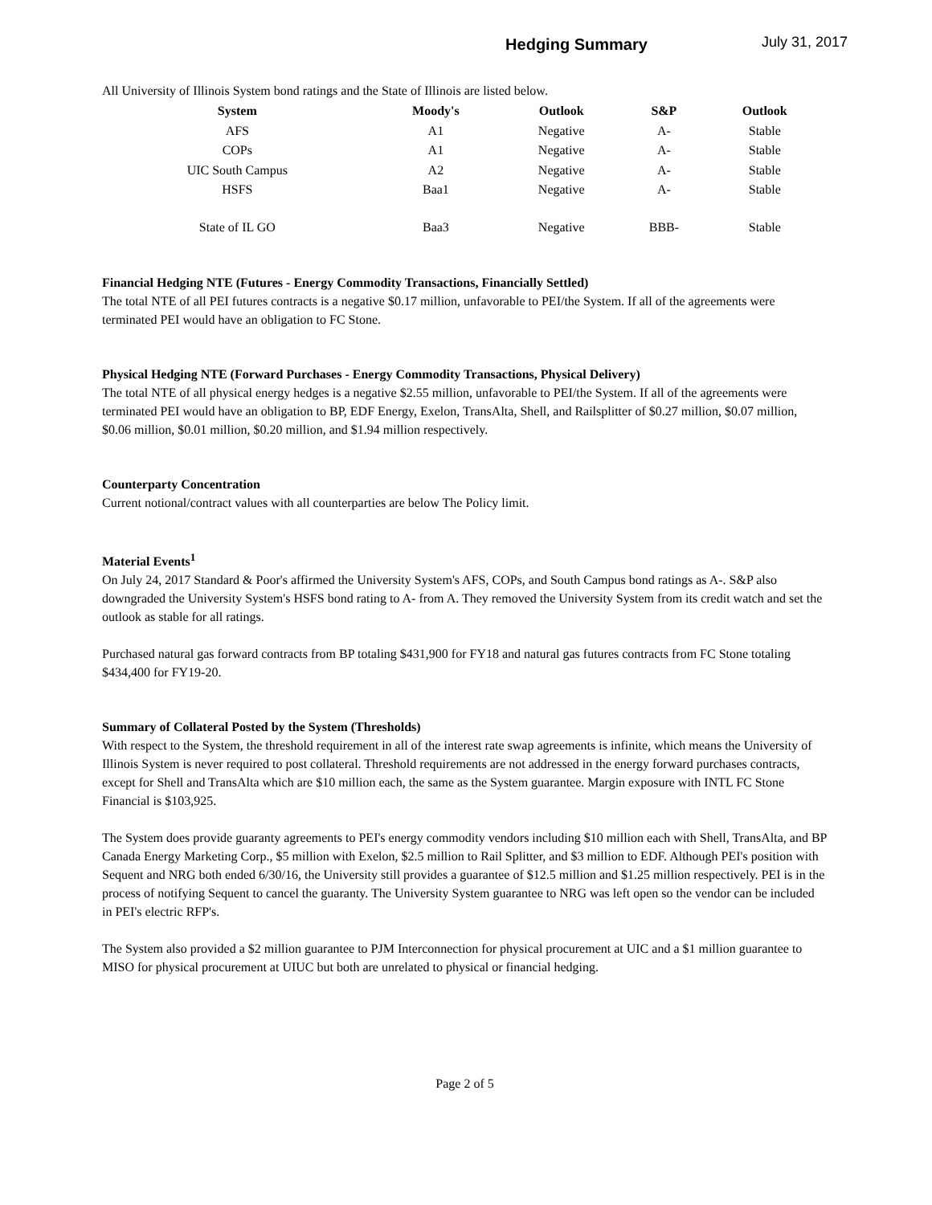Hedging Summary July 31, 2017
All University of Illinois System bond ratings and the State of Illinois are listed below.
| System | Moody's | Outlook | S&P | Outlook |
| --- | --- | --- | --- | --- |
| AFS | A1 | Negative | A- | Stable |
| COPs | A1 | Negative | A- | Stable |
| UIC South Campus | A2 | Negative | A- | Stable |
| HSFS | Baa1 | Negative | A- | Stable |
| State of IL GO | Baa3 | Negative | BBB- | Stable |
Financial Hedging NTE (Futures - Energy Commodity Transactions, Financially Settled)
The total NTE of all PEI futures contracts is a negative $0.17 million, unfavorable to PEI/the System. If all of the agreements were terminated PEI would have an obligation to FC Stone.
Physical Hedging NTE (Forward Purchases - Energy Commodity Transactions, Physical Delivery)
The total NTE of all physical energy hedges is a negative $2.55 million, unfavorable to PEI/the System. If all of the agreements were terminated PEI would have an obligation to BP, EDF Energy, Exelon, TransAlta, Shell, and Railsplitter of $0.27 million, $0.07 million, $0.06 million, $0.01 million, $0.20 million, and $1.94 million respectively.
Counterparty Concentration
Current notional/contract values with all counterparties are below The Policy limit.
Material Events<sup>1</sup>
On July 24, 2017 Standard & Poor's affirmed the University System's AFS, COPs, and South Campus bond ratings as A-. S&P also downgraded the University System's HSFS bond rating to A- from A. They removed the University System from its credit watch and set the outlook as stable for all ratings.
Purchased natural gas forward contracts from BP totaling $431,900 for FY18 and natural gas futures contracts from FC Stone totaling $434,400 for FY19-20.
Summary of Collateral Posted by the System (Thresholds)
With respect to the System, the threshold requirement in all of the interest rate swap agreements is infinite, which means the University of Illinois System is never required to post collateral. Threshold requirements are not addressed in the energy forward purchases contracts, except for Shell and TransAlta which are $10 million each, the same as the System guarantee. Margin exposure with INTL FC Stone Financial is $103,925.
The System does provide guaranty agreements to PEI's energy commodity vendors including $10 million each with Shell, TransAlta, and BP Canada Energy Marketing Corp., $5 million with Exelon, $2.5 million to Rail Splitter, and $3 million to EDF. Although PEI's position with Sequent and NRG both ended 6/30/16, the University still provides a guarantee of $12.5 million and $1.25 million respectively. PEI is in the process of notifying Sequent to cancel the guaranty. The University System guarantee to NRG was left open so the vendor can be included in PEI's electric RFP's.
The System also provided a $2 million guarantee to PJM Interconnection for physical procurement at UIC and a $1 million guarantee to MISO for physical procurement at UIUC but both are unrelated to physical or financial hedging.
Page 2 of 5